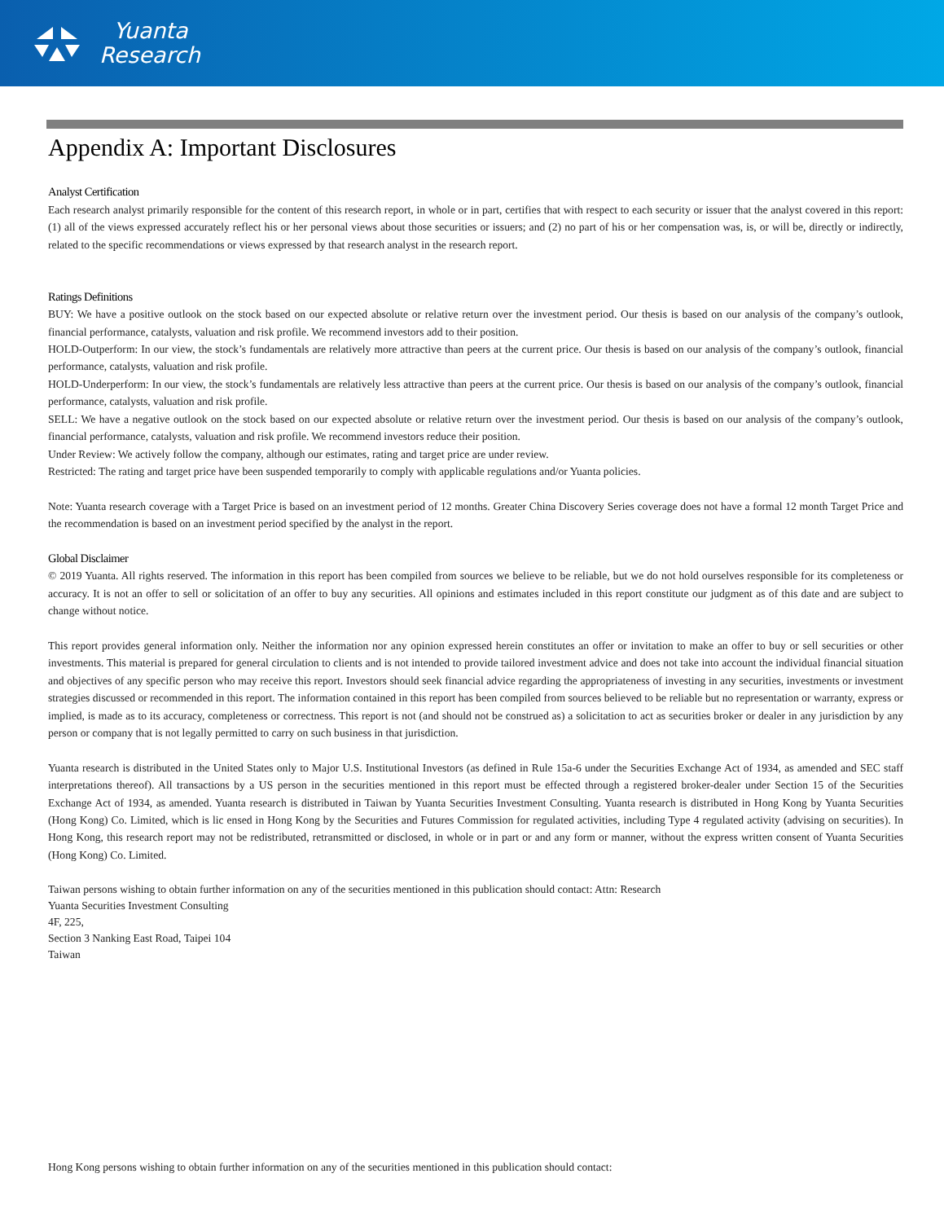Yuanta
Research
Appendix A: Important Disclosures
Analyst Certification
Each research analyst primarily responsible for the content of this research report, in whole or in part, certifies that with respect to each security or issuer that the analyst covered in this report: (1) all of the views expressed accurately reflect his or her personal views about those securities or issuers; and (2) no part of his or her compensation was, is, or will be, directly or indirectly, related to the specific recommendations or views expressed by that research analyst in the research report.
Ratings Definitions
BUY: We have a positive outlook on the stock based on our expected absolute or relative return over the investment period. Our thesis is based on our analysis of the company’s outlook, financial performance, catalysts, valuation and risk profile. We recommend investors add to their position.
HOLD-Outperform: In our view, the stock’s fundamentals are relatively more attractive than peers at the current price. Our thesis is based on our analysis of the company’s outlook, financial performance, catalysts, valuation and risk profile.
HOLD-Underperform: In our view, the stock’s fundamentals are relatively less attractive than peers at the current price. Our thesis is based on our analysis of the company’s outlook, financial performance, catalysts, valuation and risk profile.
SELL: We have a negative outlook on the stock based on our expected absolute or relative return over the investment period. Our thesis is based on our analysis of the company’s outlook, financial performance, catalysts, valuation and risk profile. We recommend investors reduce their position.
Under Review: We actively follow the company, although our estimates, rating and target price are under review.
Restricted: The rating and target price have been suspended temporarily to comply with applicable regulations and/or Yuanta policies.
Note: Yuanta research coverage with a Target Price is based on an investment period of 12 months. Greater China Discovery Series coverage does not have a formal 12 month Target Price and the recommendation is based on an investment period specified by the analyst in the report.
Global Disclaimer
© 2019 Yuanta. All rights reserved. The information in this report has been compiled from sources we believe to be reliable, but we do not hold ourselves responsible for its completeness or accuracy. It is not an offer to sell or solicitation of an offer to buy any securities. All opinions and estimates included in this report constitute our judgment as of this date and are subject to change without notice.
This report provides general information only. Neither the information nor any opinion expressed herein constitutes an offer or invitation to make an offer to buy or sell securities or other investments. This material is prepared for general circulation to clients and is not intended to provide tailored investment advice and does not take into account the individual financial situation and objectives of any specific person who may receive this report. Investors should seek financial advice regarding the appropriateness of investing in any securities, investments or investment strategies discussed or recommended in this report. The information contained in this report has been compiled from sources believed to be reliable but no representation or warranty, express or implied, is made as to its accuracy, completeness or correctness. This report is not (and should not be construed as) a solicitation to act as securities broker or dealer in any jurisdiction by any person or company that is not legally permitted to carry on such business in that jurisdiction.
Yuanta research is distributed in the United States only to Major U.S. Institutional Investors (as defined in Rule 15a-6 under the Securities Exchange Act of 1934, as amended and SEC staff interpretations thereof). All transactions by a US person in the securities mentioned in this report must be effected through a registered broker-dealer under Section 15 of the Securities Exchange Act of 1934, as amended. Yuanta research is distributed in Taiwan by Yuanta Securities Investment Consulting. Yuanta research is distributed in Hong Kong by Yuanta Securities (Hong Kong) Co. Limited, which is lic ensed in Hong Kong by the Securities and Futures Commission for regulated activities, including Type 4 regulated activity (advising on securities). In Hong Kong, this research report may not be redistributed, retransmitted or disclosed, in whole or in part or and any form or manner, without the express written consent of Yuanta Securities (Hong Kong) Co. Limited.
Taiwan persons wishing to obtain further information on any of the securities mentioned in this publication should contact: Attn: Research
Yuanta Securities Investment Consulting
4F, 225,
Section 3 Nanking East Road, Taipei 104
Taiwan
Hong Kong persons wishing to obtain further information on any of the securities mentioned in this publication should contact: